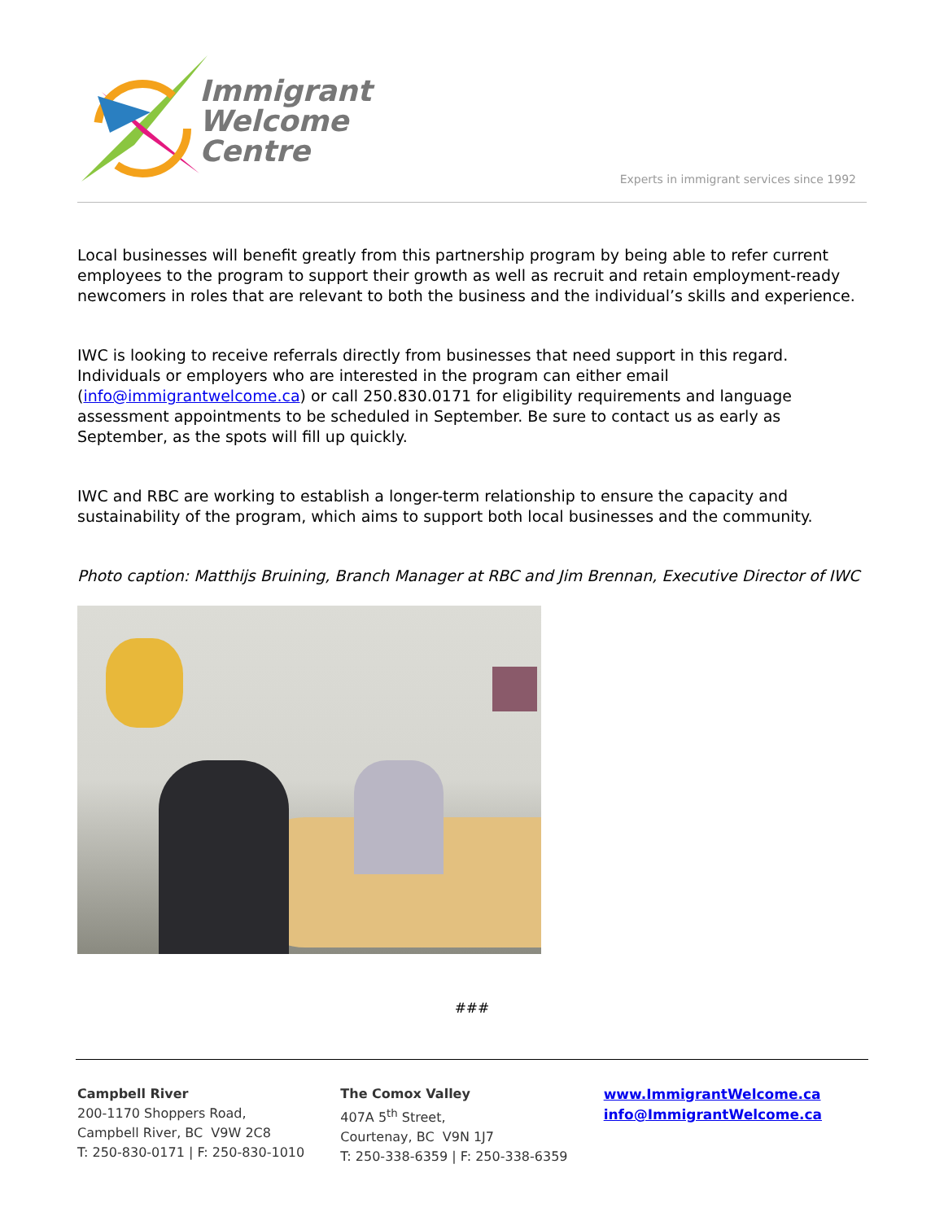Immigrant
Welcome
Centre
Experts in immigrant services since 1992
Local businesses will benefit greatly from this partnership program by being able to refer current employees to the program to support their growth as well as recruit and retain employment-ready newcomers in roles that are relevant to both the business and the individual’s skills and experience.
IWC is looking to receive referrals directly from businesses that need support in this regard. Individuals or employers who are interested in the program can either email (info@immigrantwelcome.ca) or call 250.830.0171 for eligibility requirements and language assessment appointments to be scheduled in September. Be sure to contact us as early as September, as the spots will fill up quickly.
IWC and RBC are working to establish a longer-term relationship to ensure the capacity and sustainability of the program, which aims to support both local businesses and the community.
Photo caption: Matthijs Bruining, Branch Manager at RBC and Jim Brennan, Executive Director of IWC
###
Campbell River
200-1170 Shoppers Road,
Campbell River, BC V9W 2C8
T: 250-830-0171 | F: 250-830-1010
The Comox Valley
407A 5<sup>th</sup> Street,
Courtenay, BC V9N 1J7
T: 250-338-6359 | F: 250-338-6359
www.ImmigrantWelcome.ca
info@ImmigrantWelcome.ca